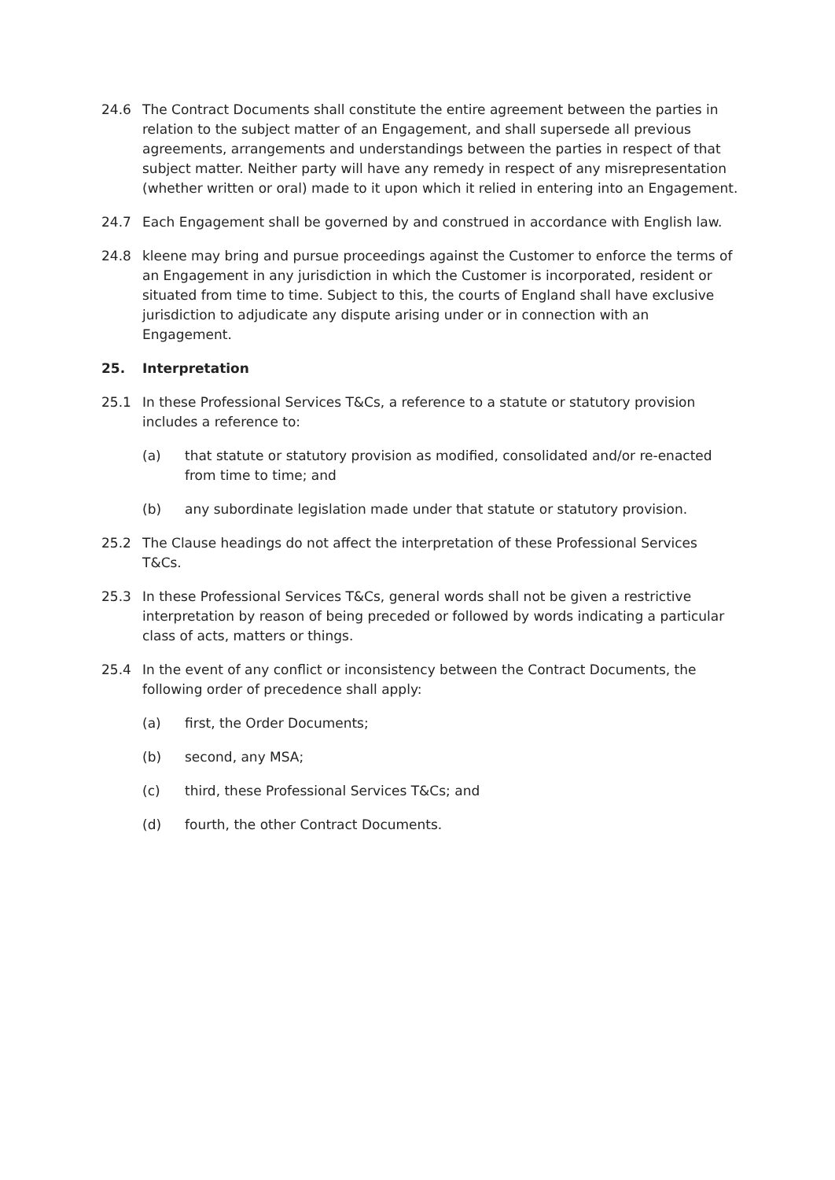24.6 The Contract Documents shall constitute the entire agreement between the parties in relation to the subject matter of an Engagement, and shall supersede all previous agreements, arrangements and understandings between the parties in respect of that subject matter. Neither party will have any remedy in respect of any misrepresentation (whether written or oral) made to it upon which it relied in entering into an Engagement.
24.7 Each Engagement shall be governed by and construed in accordance with English law.
24.8 kleene may bring and pursue proceedings against the Customer to enforce the terms of an Engagement in any jurisdiction in which the Customer is incorporated, resident or situated from time to time. Subject to this, the courts of England shall have exclusive jurisdiction to adjudicate any dispute arising under or in connection with an Engagement.
25. Interpretation
25.1 In these Professional Services T&Cs, a reference to a statute or statutory provision includes a reference to:
(a) that statute or statutory provision as modified, consolidated and/or re-enacted from time to time; and
(b) any subordinate legislation made under that statute or statutory provision.
25.2 The Clause headings do not affect the interpretation of these Professional Services T&Cs.
25.3 In these Professional Services T&Cs, general words shall not be given a restrictive interpretation by reason of being preceded or followed by words indicating a particular class of acts, matters or things.
25.4 In the event of any conflict or inconsistency between the Contract Documents, the following order of precedence shall apply:
(a) first, the Order Documents;
(b) second, any MSA;
(c) third, these Professional Services T&Cs; and
(d) fourth, the other Contract Documents.